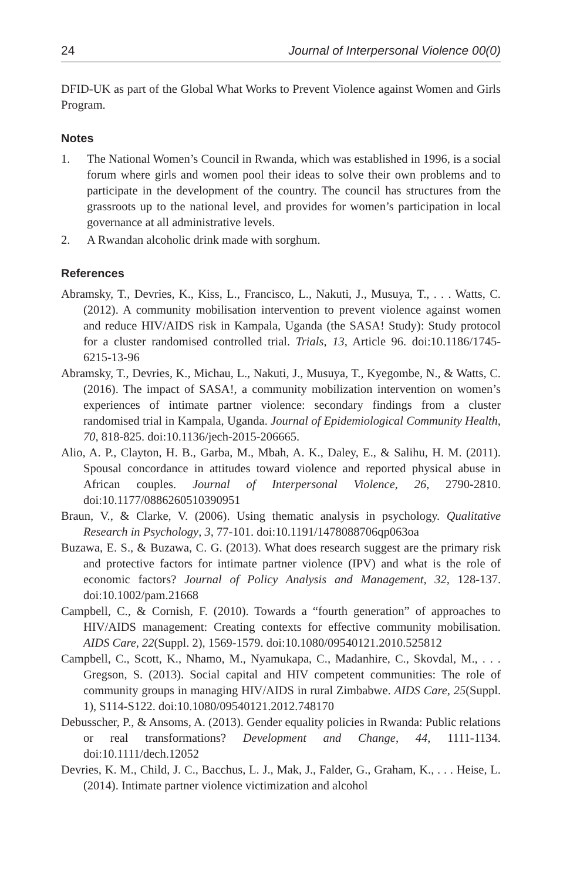24 Journal of Interpersonal Violence 00(0)
DFID-UK as part of the Global What Works to Prevent Violence against Women and Girls Program.
Notes
1. The National Women’s Council in Rwanda, which was established in 1996, is a social forum where girls and women pool their ideas to solve their own problems and to participate in the development of the country. The council has structures from the grassroots up to the national level, and provides for women’s participation in local governance at all administrative levels.
2. A Rwandan alcoholic drink made with sorghum.
References
Abramsky, T., Devries, K., Kiss, L., Francisco, L., Nakuti, J., Musuya, T., . . . Watts, C. (2012). A community mobilisation intervention to prevent violence against women and reduce HIV/AIDS risk in Kampala, Uganda (the SASA! Study): Study protocol for a cluster randomised controlled trial. Trials, 13, Article 96. doi:10.1186/1745-6215-13-96
Abramsky, T., Devries, K., Michau, L., Nakuti, J., Musuya, T., Kyegombe, N., & Watts, C. (2016). The impact of SASA!, a community mobilization intervention on women’s experiences of intimate partner violence: secondary findings from a cluster randomised trial in Kampala, Uganda. Journal of Epidemiological Community Health, 70, 818-825. doi:10.1136/jech-2015-206665.
Alio, A. P., Clayton, H. B., Garba, M., Mbah, A. K., Daley, E., & Salihu, H. M. (2011). Spousal concordance in attitudes toward violence and reported physical abuse in African couples. Journal of Interpersonal Violence, 26, 2790-2810. doi:10.1177/0886260510390951
Braun, V., & Clarke, V. (2006). Using thematic analysis in psychology. Qualitative Research in Psychology, 3, 77-101. doi:10.1191/1478088706qp063oa
Buzawa, E. S., & Buzawa, C. G. (2013). What does research suggest are the primary risk and protective factors for intimate partner violence (IPV) and what is the role of economic factors? Journal of Policy Analysis and Management, 32, 128-137. doi:10.1002/pam.21668
Campbell, C., & Cornish, F. (2010). Towards a “fourth generation” of approaches to HIV/AIDS management: Creating contexts for effective community mobilisation. AIDS Care, 22(Suppl. 2), 1569-1579. doi:10.1080/09540121.2010.525812
Campbell, C., Scott, K., Nhamo, M., Nyamukapa, C., Madanhire, C., Skovdal, M., . . . Gregson, S. (2013). Social capital and HIV competent communities: The role of community groups in managing HIV/AIDS in rural Zimbabwe. AIDS Care, 25(Suppl. 1), S114-S122. doi:10.1080/09540121.2012.748170
Debusscher, P., & Ansoms, A. (2013). Gender equality policies in Rwanda: Public relations or real transformations? Development and Change, 44, 1111-1134. doi:10.1111/dech.12052
Devries, K. M., Child, J. C., Bacchus, L. J., Mak, J., Falder, G., Graham, K., . . . Heise, L. (2014). Intimate partner violence victimization and alcohol